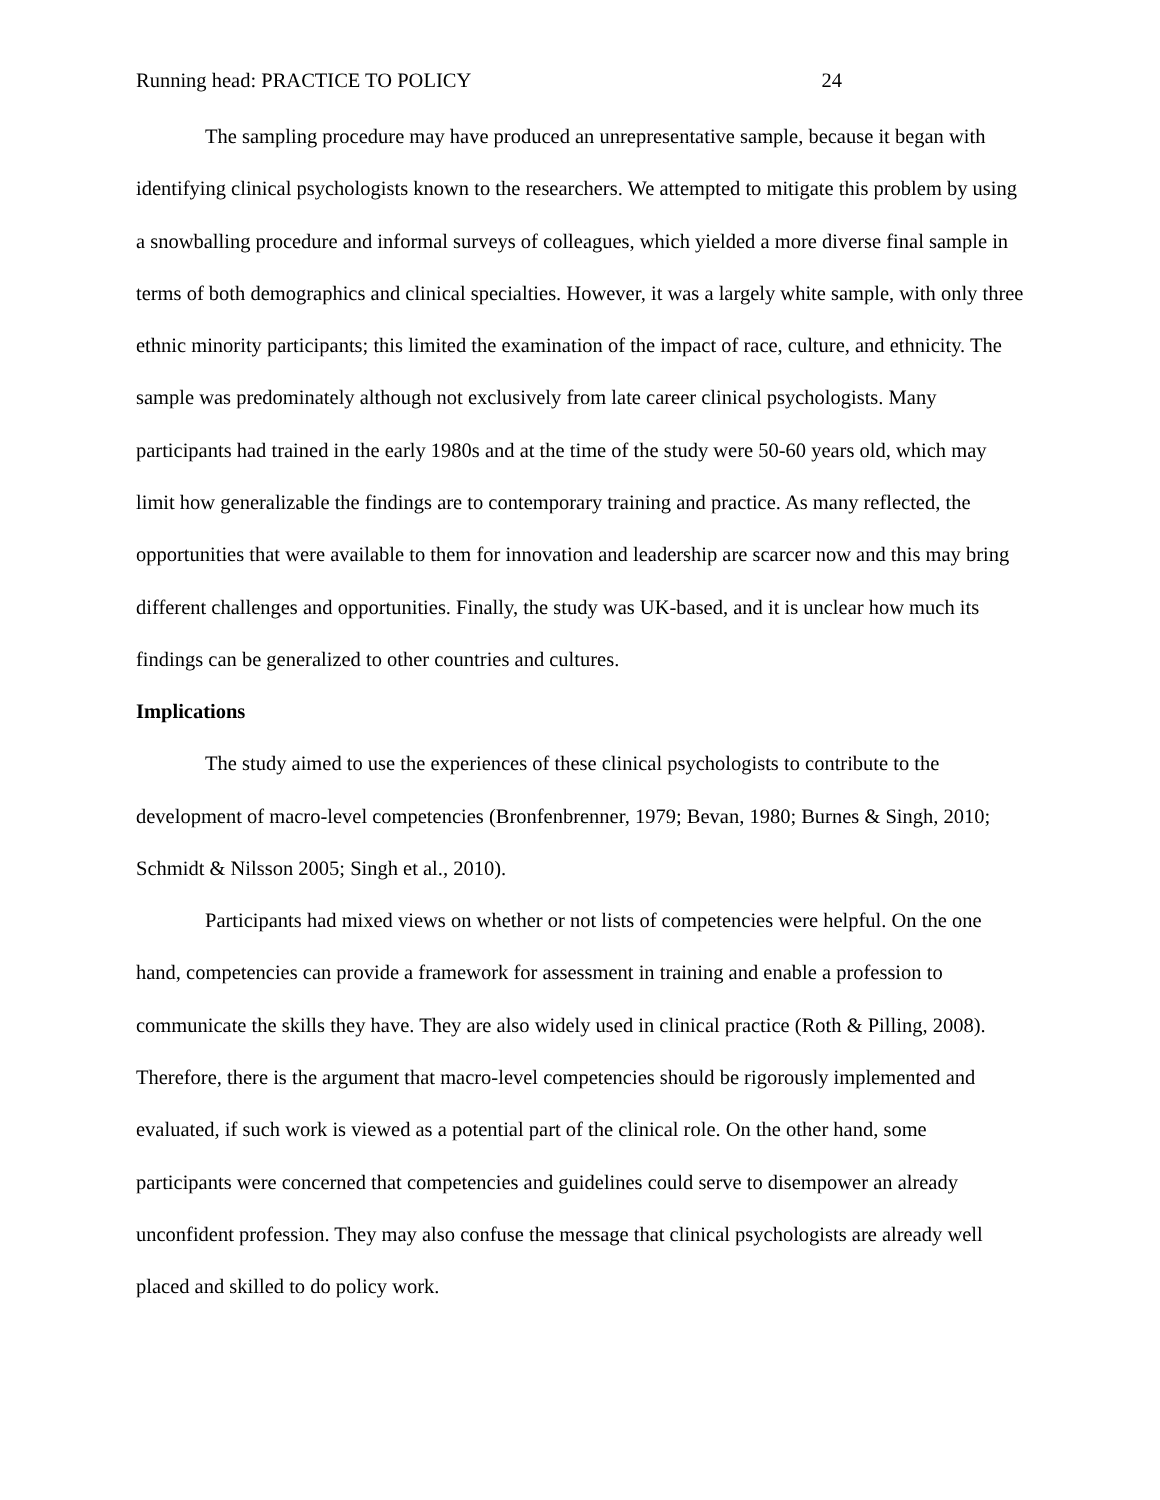Running head: PRACTICE TO POLICY 24
The sampling procedure may have produced an unrepresentative sample, because it began with identifying clinical psychologists known to the researchers. We attempted to mitigate this problem by using a snowballing procedure and informal surveys of colleagues, which yielded a more diverse final sample in terms of both demographics and clinical specialties. However, it was a largely white sample, with only three ethnic minority participants; this limited the examination of the impact of race, culture, and ethnicity. The sample was predominately although not exclusively from late career clinical psychologists. Many participants had trained in the early 1980s and at the time of the study were 50-60 years old, which may limit how generalizable the findings are to contemporary training and practice. As many reflected, the opportunities that were available to them for innovation and leadership are scarcer now and this may bring different challenges and opportunities. Finally, the study was UK-based, and it is unclear how much its findings can be generalized to other countries and cultures.
Implications
The study aimed to use the experiences of these clinical psychologists to contribute to the development of macro-level competencies (Bronfenbrenner, 1979; Bevan, 1980; Burnes & Singh, 2010; Schmidt & Nilsson 2005; Singh et al., 2010).
Participants had mixed views on whether or not lists of competencies were helpful. On the one hand, competencies can provide a framework for assessment in training and enable a profession to communicate the skills they have. They are also widely used in clinical practice (Roth & Pilling, 2008). Therefore, there is the argument that macro-level competencies should be rigorously implemented and evaluated, if such work is viewed as a potential part of the clinical role. On the other hand, some participants were concerned that competencies and guidelines could serve to disempower an already unconfident profession. They may also confuse the message that clinical psychologists are already well placed and skilled to do policy work.